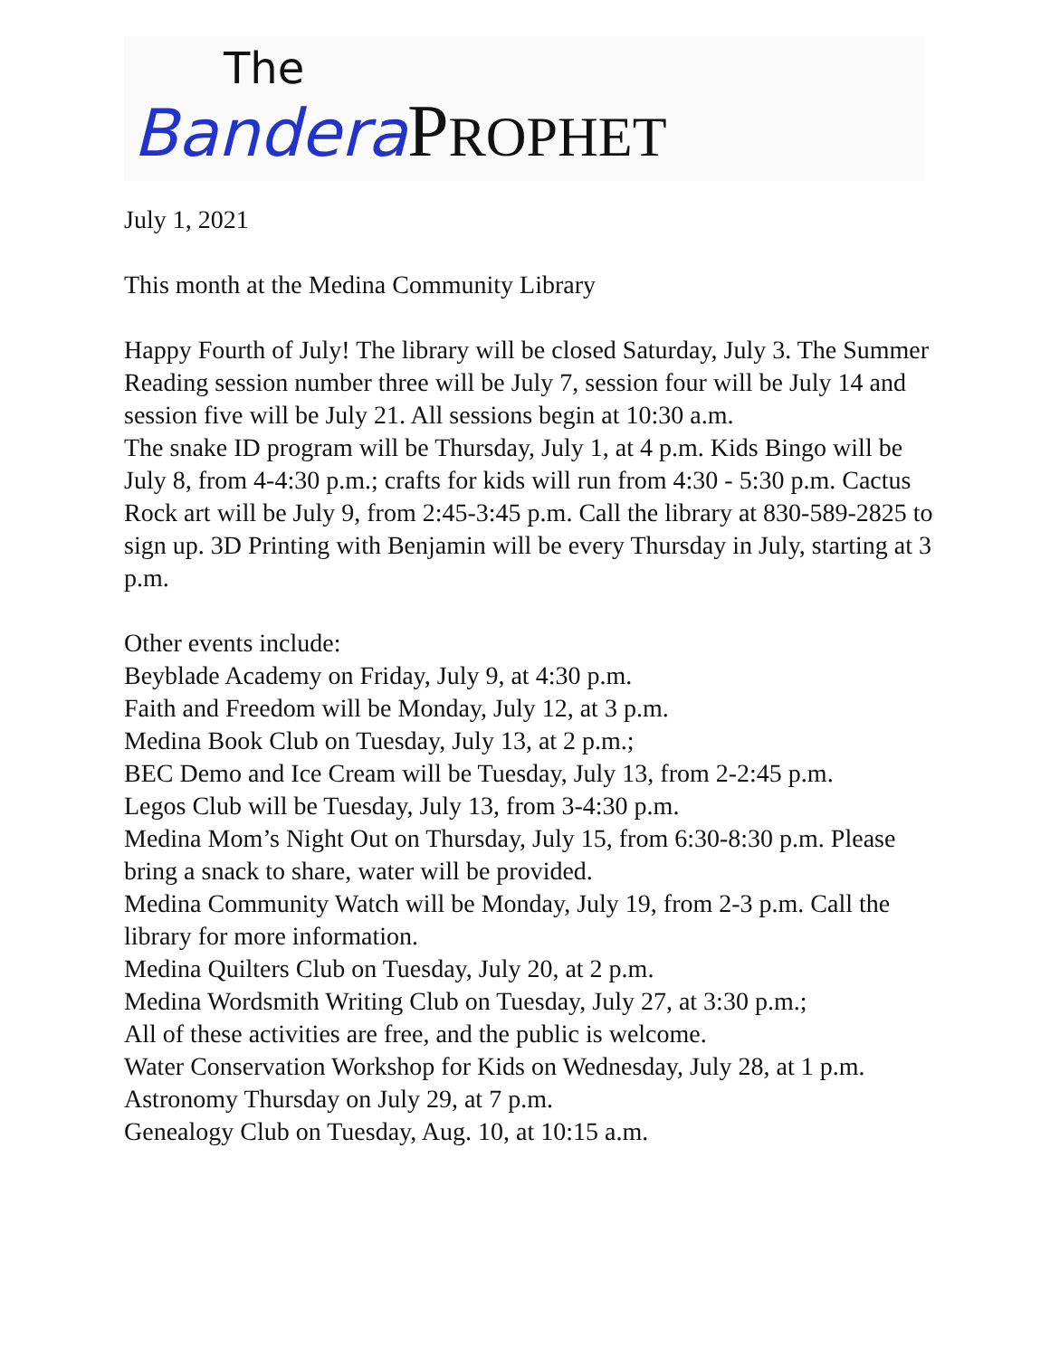The
Bandera PROPHET
July 1, 2021
This month at the Medina Community Library
Happy Fourth of July! The library will be closed Saturday, July 3. The Summer Reading session number three will be July 7, session four will be July 14 and session five will be July 21. All sessions begin at 10:30 a.m.
The snake ID program will be Thursday, July 1, at 4 p.m. Kids Bingo will be July 8, from 4-4:30 p.m.; crafts for kids will run from 4:30 - 5:30 p.m. Cactus Rock art will be July 9, from 2:45-3:45 p.m. Call the library at 830-589-2825 to sign up. 3D Printing with Benjamin will be every Thursday in July, starting at 3 p.m.
Other events include:
Beyblade Academy on Friday, July 9, at 4:30 p.m.
Faith and Freedom will be Monday, July 12, at 3 p.m.
Medina Book Club on Tuesday, July 13, at 2 p.m.;
BEC Demo and Ice Cream will be Tuesday, July 13, from 2-2:45 p.m.
Legos Club will be Tuesday, July 13, from 3-4:30 p.m.
Medina Mom’s Night Out on Thursday, July 15, from 6:30-8:30 p.m. Please bring a snack to share, water will be provided.
Medina Community Watch will be Monday, July 19, from 2-3 p.m. Call the library for more information.
Medina Quilters Club on Tuesday, July 20, at 2 p.m.
Medina Wordsmith Writing Club on Tuesday, July 27, at 3:30 p.m.;
All of these activities are free, and the public is welcome.
Water Conservation Workshop for Kids on Wednesday, July 28, at 1 p.m.
Astronomy Thursday on July 29, at 7 p.m.
Genealogy Club on Tuesday, Aug. 10, at 10:15 a.m.